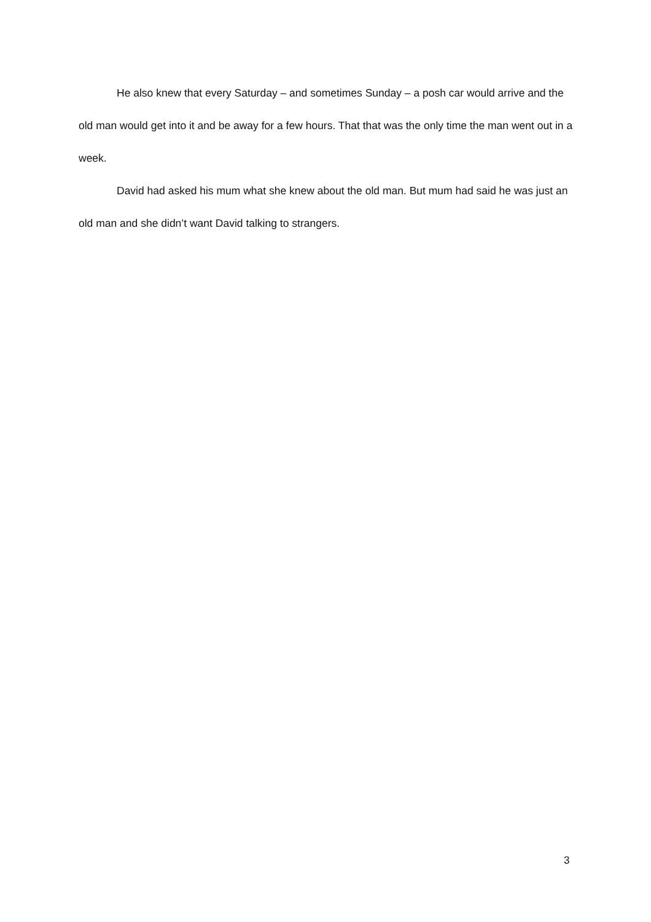He also knew that every Saturday – and sometimes Sunday – a posh car would arrive and the old man would get into it and be away for a few hours. That that was the only time the man went out in a week.
David had asked his mum what she knew about the old man. But mum had said he was just an old man and she didn’t want David talking to strangers.
3